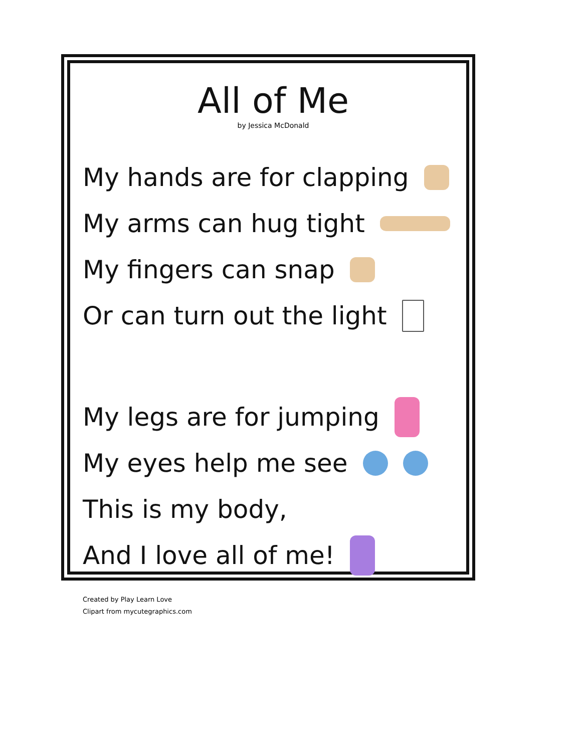All of Me
by Jessica McDonald
My hands are for clapping
My arms can hug tight
My fingers can snap
Or can turn out the light
My legs are for jumping
My eyes help me see
This is my body,
And I love all of me!
Created by Play Learn Love
Clipart from mycutegraphics.com